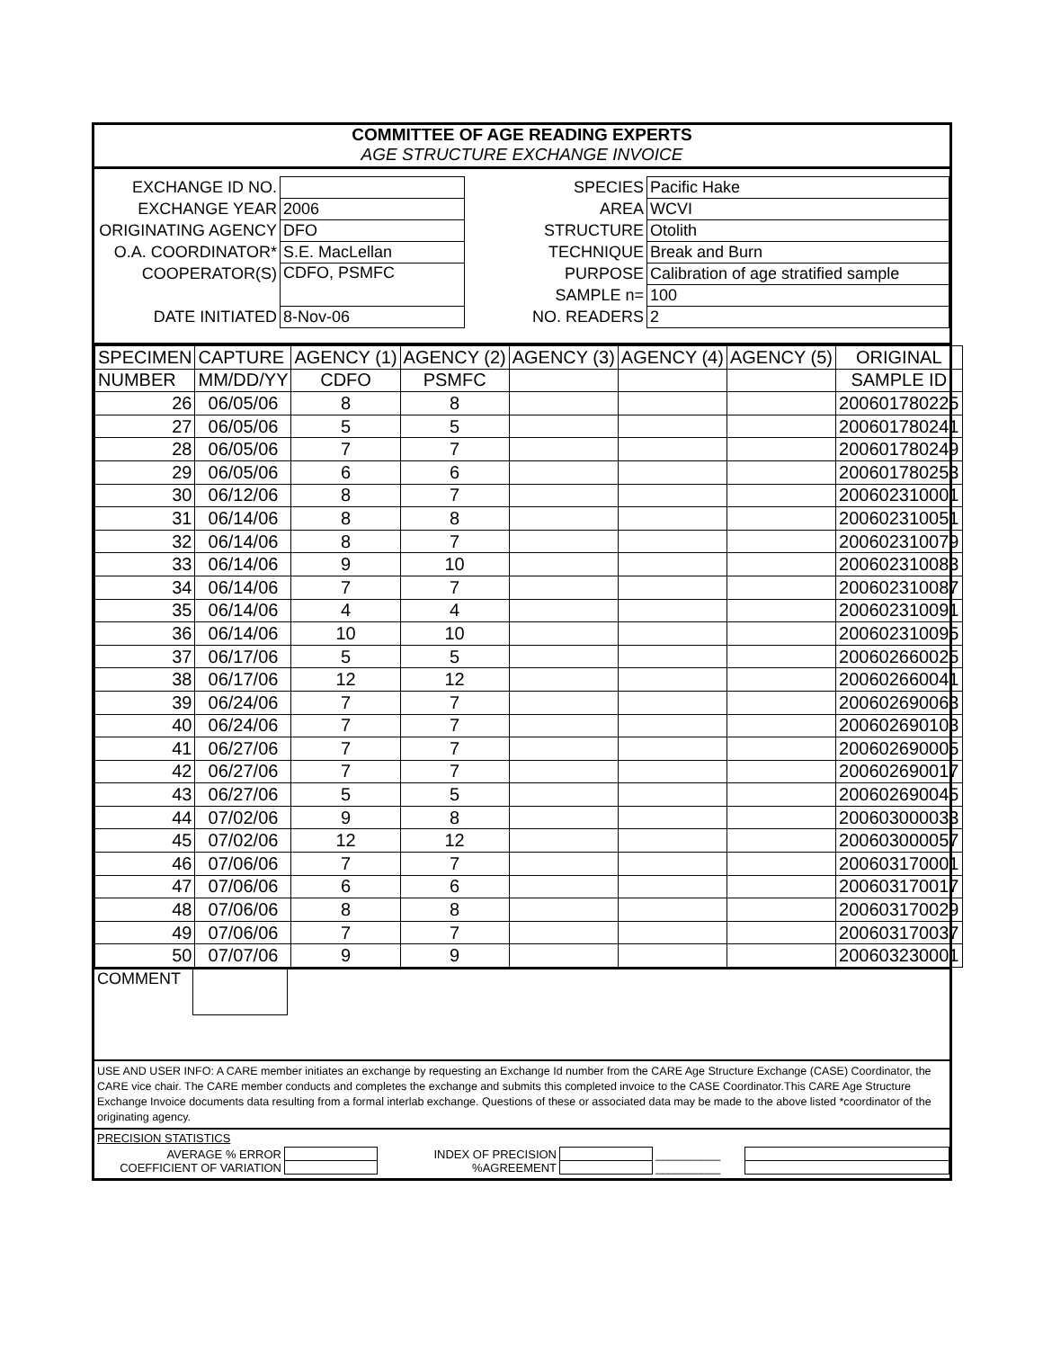COMMITTEE OF AGE READING EXPERTS
AGE STRUCTURE EXCHANGE INVOICE
| EXCHANGE ID NO. | | SPECIES | Pacific Hake |
| EXCHANGE YEAR | 2006 | AREA | WCVI |
| ORIGINATING AGENCY | DFO | STRUCTURE | Otolith |
| O.A. COORDINATOR* | S.E. MacLellan | TECHNIQUE | Break and Burn |
| COOPERATOR(S) | CDFO, PSMFC | PURPOSE | Calibration of age stratified sample |
| | | SAMPLE n= | 100 |
| DATE INITIATED | 8-Nov-06 | NO. READERS | 2 |
| SPECIMEN | CAPTURE | AGENCY (1) | AGENCY (2) | AGENCY (3) | AGENCY (4) | AGENCY (5) | ORIGINAL |
| NUMBER | MM/DD/YY | CDFO | PSMFC | | | | SAMPLE ID |
| 26 | 06/05/06 | 8 | 8 | | | | 200601780225 |
| 27 | 06/05/06 | 5 | 5 | | | | 200601780241 |
| 28 | 06/05/06 | 7 | 7 | | | | 200601780249 |
| 29 | 06/05/06 | 6 | 6 | | | | 200601780253 |
| 30 | 06/12/06 | 8 | 7 | | | | 200602310001 |
| 31 | 06/14/06 | 8 | 8 | | | | 200602310051 |
| 32 | 06/14/06 | 8 | 7 | | | | 200602310079 |
| 33 | 06/14/06 | 9 | 10 | | | | 200602310083 |
| 34 | 06/14/06 | 7 | 7 | | | | 200602310087 |
| 35 | 06/14/06 | 4 | 4 | | | | 200602310091 |
| 36 | 06/14/06 | 10 | 10 | | | | 200602310095 |
| 37 | 06/17/06 | 5 | 5 | | | | 200602660025 |
| 38 | 06/17/06 | 12 | 12 | | | | 200602660041 |
| 39 | 06/24/06 | 7 | 7 | | | | 200602690063 |
| 40 | 06/24/06 | 7 | 7 | | | | 200602690103 |
| 41 | 06/27/06 | 7 | 7 | | | | 200602690005 |
| 42 | 06/27/06 | 7 | 7 | | | | 200602690017 |
| 43 | 06/27/06 | 5 | 5 | | | | 200602690045 |
| 44 | 07/02/06 | 9 | 8 | | | | 200603000033 |
| 45 | 07/02/06 | 12 | 12 | | | | 200603000057 |
| 46 | 07/06/06 | 7 | 7 | | | | 200603170001 |
| 47 | 07/06/06 | 6 | 6 | | | | 200603170017 |
| 48 | 07/06/06 | 8 | 8 | | | | 200603170029 |
| 49 | 07/06/06 | 7 | 7 | | | | 200603170037 |
| 50 | 07/07/06 | 9 | 9 | | | | 200603230001 |
COMMENT
USE AND USER INFO: A CARE member initiates an exchange by requesting an Exchange Id number from the CARE Age Structure Exchange (CASE) Coordinator, the CARE vice chair. The CARE member conducts and completes the exchange and submits this completed invoice to the CASE Coordinator.This CARE Age Structure Exchange Invoice documents data resulting from a formal interlab exchange. Questions of these or associated data may be made to the above listed *coordinator of the originating agency.
PRECISION STATISTICS
| AVERAGE % ERROR | | INDEX OF PRECISION | | __________ | |
| COEFFICIENT OF VARIATION | | %AGREEMENT | | __________ | |